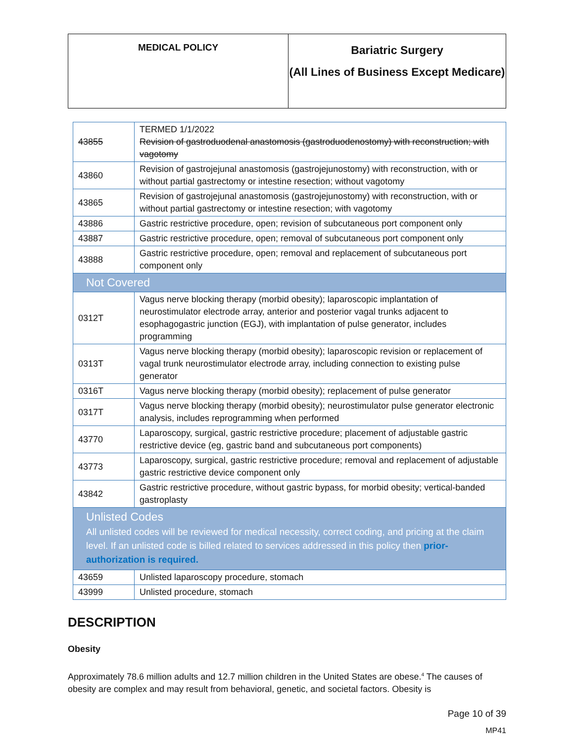| MEDICAL POLICY | Bariatric Surgery (All Lines of Business Except Medicare) |
| 43855 | TERMED 1/1/2022 Revision of gastroduodenal anastomosis (gastroduodenostomy) with reconstruction; with vagotomy |
| 43860 | Revision of gastrojejunal anastomosis (gastrojejunostomy) with reconstruction, with or without partial gastrectomy or intestine resection; without vagotomy |
| 43865 | Revision of gastrojejunal anastomosis (gastrojejunostomy) with reconstruction, with or without partial gastrectomy or intestine resection; with vagotomy |
| 43886 | Gastric restrictive procedure, open; revision of subcutaneous port component only |
| 43887 | Gastric restrictive procedure, open; removal of subcutaneous port component only |
| 43888 | Gastric restrictive procedure, open; removal and replacement of subcutaneous port component only |
| Not Covered | |
| 0312T | Vagus nerve blocking therapy (morbid obesity); laparoscopic implantation of neurostimulator electrode array, anterior and posterior vagal trunks adjacent to esophagogastric junction (EGJ), with implantation of pulse generator, includes programming |
| 0313T | Vagus nerve blocking therapy (morbid obesity); laparoscopic revision or replacement of vagal trunk neurostimulator electrode array, including connection to existing pulse generator |
| 0316T | Vagus nerve blocking therapy (morbid obesity); replacement of pulse generator |
| 0317T | Vagus nerve blocking therapy (morbid obesity); neurostimulator pulse generator electronic analysis, includes reprogramming when performed |
| 43770 | Laparoscopy, surgical, gastric restrictive procedure; placement of adjustable gastric restrictive device (eg, gastric band and subcutaneous port components) |
| 43773 | Laparoscopy, surgical, gastric restrictive procedure; removal and replacement of adjustable gastric restrictive device component only |
| 43842 | Gastric restrictive procedure, without gastric bypass, for morbid obesity; vertical-banded gastroplasty |
| Unlisted Codes All unlisted codes will be reviewed for medical necessity, correct coding, and pricing at the claim level. If an unlisted code is billed related to services addressed in this policy then prior-authorization is required. | |
| 43659 | Unlisted laparoscopy procedure, stomach |
| 43999 | Unlisted procedure, stomach |
DESCRIPTION
Obesity
Approximately 78.6 million adults and 12.7 million children in the United States are obese.<sup>4</sup> The causes of obesity are complex and may result from behavioral, genetic, and societal factors. Obesity is
Page 10 of 39
MP41